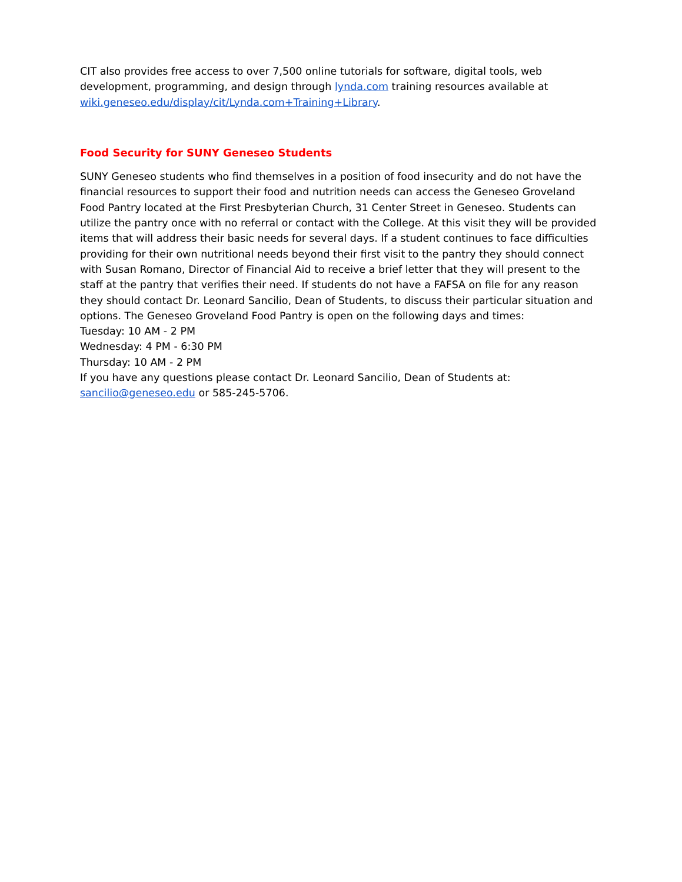CIT also provides free access to over 7,500 online tutorials for software, digital tools, web development, programming, and design through lynda.com training resources available at wiki.geneseo.edu/display/cit/Lynda.com+Training+Library.
Food Security for SUNY Geneseo Students
SUNY Geneseo students who find themselves in a position of food insecurity and do not have the financial resources to support their food and nutrition needs can access the Geneseo Groveland Food Pantry located at the First Presbyterian Church, 31 Center Street in Geneseo. Students can utilize the pantry once with no referral or contact with the College. At this visit they will be provided items that will address their basic needs for several days. If a student continues to face difficulties providing for their own nutritional needs beyond their first visit to the pantry they should connect with Susan Romano, Director of Financial Aid to receive a brief letter that they will present to the staff at the pantry that verifies their need. If students do not have a FAFSA on file for any reason they should contact Dr. Leonard Sancilio, Dean of Students, to discuss their particular situation and options. The Geneseo Groveland Food Pantry is open on the following days and times:
Tuesday: 10 AM - 2 PM
Wednesday: 4 PM - 6:30 PM
Thursday: 10 AM - 2 PM
If you have any questions please contact Dr. Leonard Sancilio, Dean of Students at: sancilio@geneseo.edu or 585-245-5706.